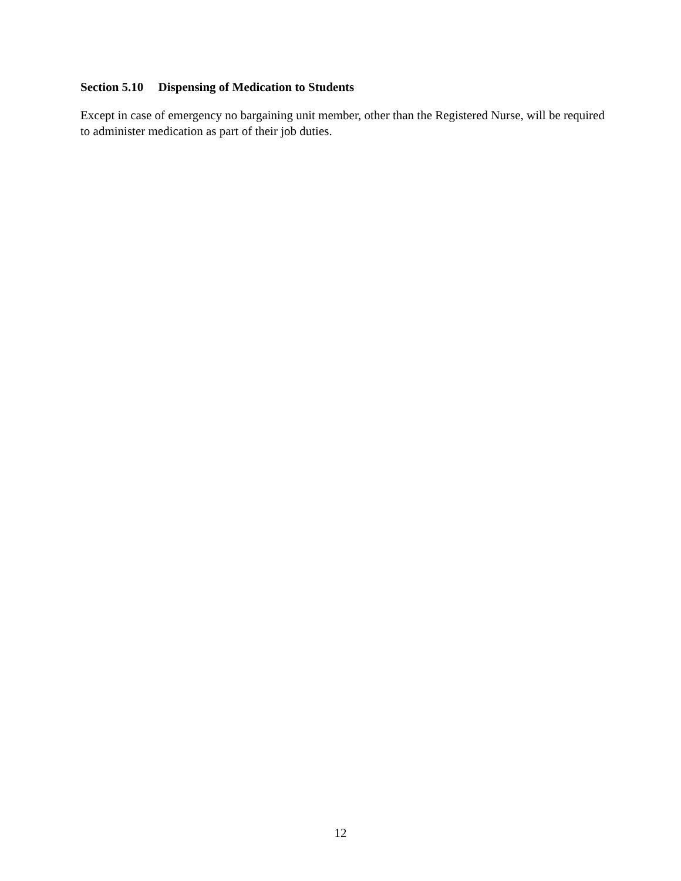Section 5.10 Dispensing of Medication to Students
Except in case of emergency no bargaining unit member, other than the Registered Nurse, will be required to administer medication as part of their job duties.
12